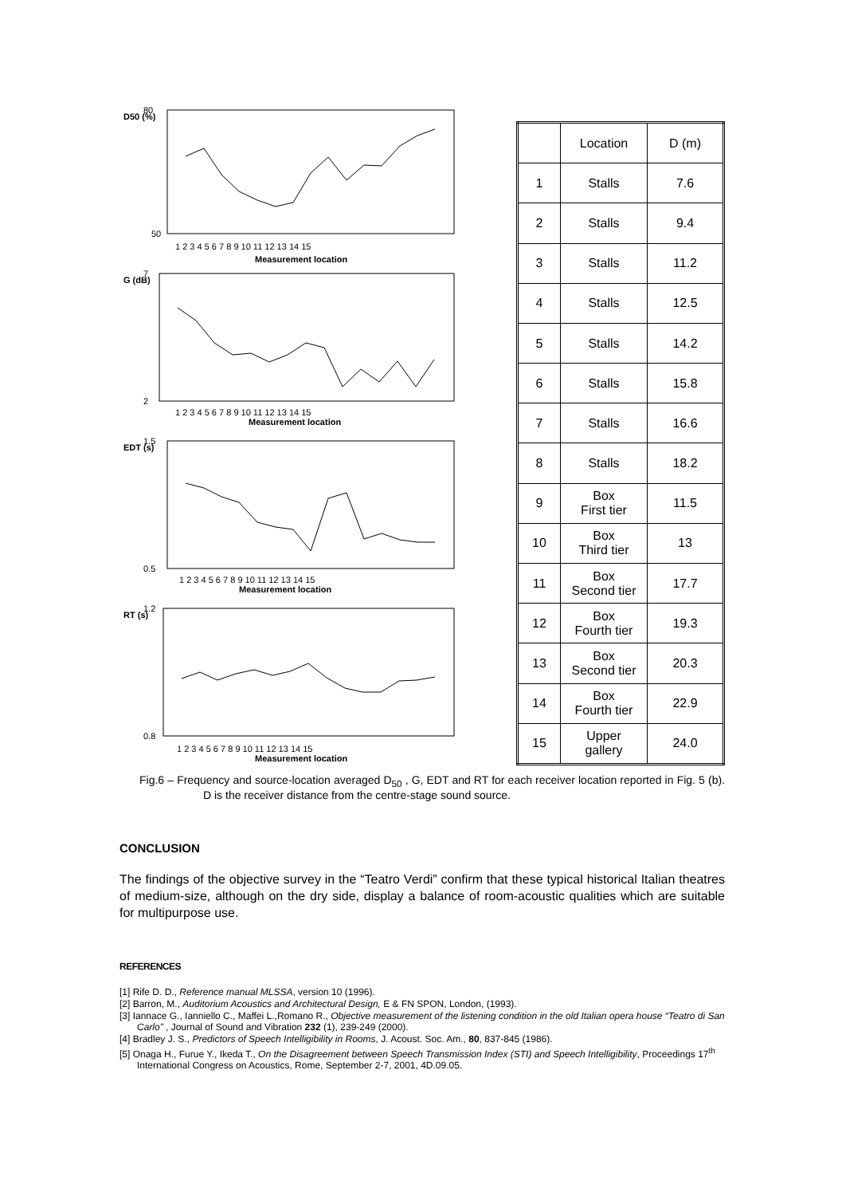80
D50 (%)
50
1 2 3 4 5 6 7 8 9 10 11 12 13 14 15
Measurement location
7
G (dB)
2
1 2 3 4 5 6 7 8 9 10 11 12 13 14 15
Measurement location
1.5
EDT (s)
0.5
1 2 3 4 5 6 7 8 9 10 11 12 13 14 15
Measurement location
1.2
RT (s)
0.8
1 2 3 4 5 6 7 8 9 10 11 12 13 14 15
Measurement location
| | Location | D (m) |
| --- | --- | --- |
| 1 | Stalls | 7.6 |
| 2 | Stalls | 9.4 |
| 3 | Stalls | 11.2 |
| 4 | Stalls | 12.5 |
| 5 | Stalls | 14.2 |
| 6 | Stalls | 15.8 |
| 7 | Stalls | 16.6 |
| 8 | Stalls | 18.2 |
| 9 | Box First tier | 11.5 |
| 10 | Box Third tier | 13 |
| 11 | Box Second tier | 17.7 |
| 12 | Box Fourth tier | 19.3 |
| 13 | Box Second tier | 20.3 |
| 14 | Box Fourth tier | 22.9 |
| 15 | Upper gallery | 24.0 |
Fig.6 – Frequency and source-location averaged D<sub>50</sub> , G, EDT and RT for each receiver location reported in Fig. 5 (b). D is the receiver distance from the centre-stage sound source.
CONCLUSION
The findings of the objective survey in the “Teatro Verdi” confirm that these typical historical Italian theatres of medium-size, although on the dry side, display a balance of room-acoustic qualities which are suitable for multipurpose use.
REFERENCES
[1] Rife D. D., Reference manual MLSSA, version 10 (1996).
[2] Barron, M., Auditorium Acoustics and Architectural Design, E & FN SPON, London, (1993).
[3] Iannace G., Ianniello C., Maffei L.,Romano R., Objective measurement of the listening condition in the old Italian opera house “Teatro di San Carlo” , Journal of Sound and Vibration 232 (1), 239-249 (2000).
[4] Bradley J. S., Predictors of Speech Intelligibility in Rooms, J. Acoust. Soc. Am., 80, 837-845 (1986).
[5] Onaga H., Furue Y., Ikeda T., On the Disagreement between Speech Transmission Index (STI) and Speech Intelligibility, Proceedings 17<sup>th</sup> International Congress on Acoustics, Rome, September 2-7, 2001, 4D.09.05.